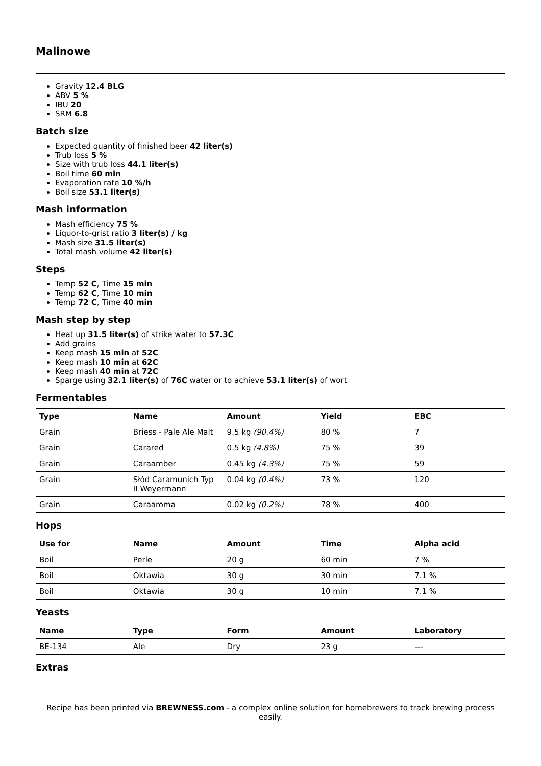Malinowe
Gravity 12.4 BLG
ABV 5 %
IBU 20
SRM 6.8
Batch size
Expected quantity of finished beer 42 liter(s)
Trub loss 5 %
Size with trub loss 44.1 liter(s)
Boil time 60 min
Evaporation rate 10 %/h
Boil size 53.1 liter(s)
Mash information
Mash efficiency 75 %
Liquor-to-grist ratio 3 liter(s) / kg
Mash size 31.5 liter(s)
Total mash volume 42 liter(s)
Steps
Temp 52 C, Time 15 min
Temp 62 C, Time 10 min
Temp 72 C, Time 40 min
Mash step by step
Heat up 31.5 liter(s) of strike water to 57.3C
Add grains
Keep mash 15 min at 52C
Keep mash 10 min at 62C
Keep mash 40 min at 72C
Sparge using 32.1 liter(s) of 76C water or to achieve 53.1 liter(s) of wort
Fermentables
| Type | Name | Amount | Yield | EBC |
| --- | --- | --- | --- | --- |
| Grain | Briess - Pale Ale Malt | 9.5 kg (90.4%) | 80 % | 7 |
| Grain | Carared | 0.5 kg (4.8%) | 75 % | 39 |
| Grain | Caraamber | 0.45 kg (4.3%) | 75 % | 59 |
| Grain | Słód Caramunich Typ II Weyermann | 0.04 kg (0.4%) | 73 % | 120 |
| Grain | Caraaroma | 0.02 kg (0.2%) | 78 % | 400 |
Hops
| Use for | Name | Amount | Time | Alpha acid |
| --- | --- | --- | --- | --- |
| Boil | Perle | 20 g | 60 min | 7 % |
| Boil | Oktawia | 30 g | 30 min | 7.1 % |
| Boil | Oktawia | 30 g | 10 min | 7.1 % |
Yeasts
| Name | Type | Form | Amount | Laboratory |
| --- | --- | --- | --- | --- |
| BE-134 | Ale | Dry | 23 g | --- |
Extras
Recipe has been printed via BREWNESS.com - a complex online solution for homebrewers to track brewing process easily.